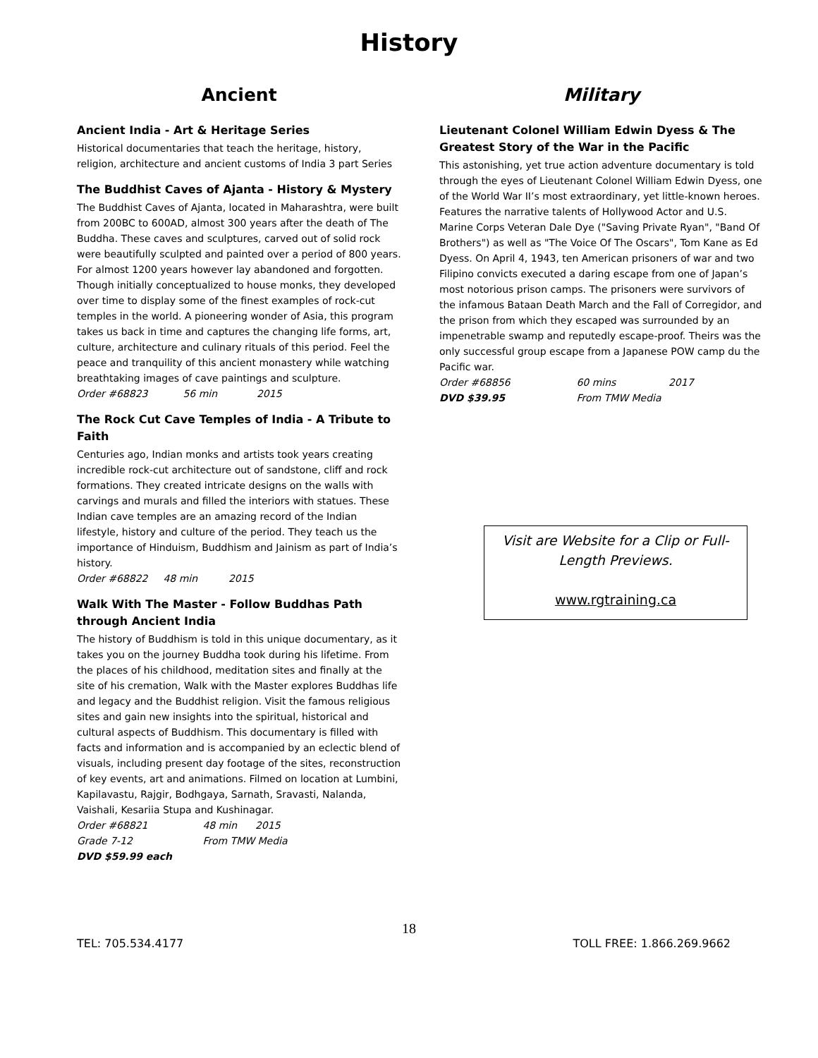History
Ancient
Ancient India - Art & Heritage Series
Historical documentaries that teach the heritage, history, religion, architecture and ancient customs of India 3 part Series
The Buddhist Caves of Ajanta - History & Mystery
The Buddhist Caves of Ajanta, located in Maharashtra, were built from 200BC to 600AD, almost 300 years after the death of The Buddha. These caves and sculptures, carved out of solid rock were beautifully sculpted and painted over a period of 800 years. For almost 1200 years however lay abandoned and forgotten. Though initially conceptualized to house monks, they developed over time to display some of the finest examples of rock-cut temples in the world. A pioneering wonder of Asia, this program takes us back in time and captures the changing life forms, art, culture, architecture and culinary rituals of this period. Feel the peace and tranquility of this ancient monastery while watching breathtaking images of cave paintings and sculpture.
Order #68823 56 min 2015
The Rock Cut Cave Temples of India - A Tribute to Faith
Centuries ago, Indian monks and artists took years creating incredible rock-cut architecture out of sandstone, cliff and rock formations. They created intricate designs on the walls with carvings and murals and filled the interiors with statues. These Indian cave temples are an amazing record of the Indian lifestyle, history and culture of the period. They teach us the importance of Hinduism, Buddhism and Jainism as part of India’s history.
Order #68822 48 min 2015
Walk With The Master - Follow Buddhas Path through Ancient India
The history of Buddhism is told in this unique documentary, as it takes you on the journey Buddha took during his lifetime. From the places of his childhood, meditation sites and finally at the site of his cremation, Walk with the Master explores Buddhas life and legacy and the Buddhist religion. Visit the famous religious sites and gain new insights into the spiritual, historical and cultural aspects of Buddhism. This documentary is filled with facts and information and is accompanied by an eclectic blend of visuals, including present day footage of the sites, reconstruction of key events, art and animations. Filmed on location at Lumbini, Kapilavastu, Rajgir, Bodhgaya, Sarnath, Sravasti, Nalanda, Vaishali, Kesariia Stupa and Kushinagar.
Order #68821 48 min 2015
Grade 7-12 From TMW Media
DVD $59.99 each
Military
Lieutenant Colonel William Edwin Dyess & The Greatest Story of the War in the Pacific
This astonishing, yet true action adventure documentary is told through the eyes of Lieutenant Colonel William Edwin Dyess, one of the World War II’s most extraordinary, yet little-known heroes. Features the narrative talents of Hollywood Actor and U.S. Marine Corps Veteran Dale Dye ("Saving Private Ryan", "Band Of Brothers") as well as "The Voice Of The Oscars", Tom Kane as Ed Dyess. On April 4, 1943, ten American prisoners of war and two Filipino convicts executed a daring escape from one of Japan’s most notorious prison camps. The prisoners were survivors of the infamous Bataan Death March and the Fall of Corregidor, and the prison from which they escaped was surrounded by an impenetrable swamp and reputedly escape-proof. Theirs was the only successful group escape from a Japanese POW camp du the Pacific war.
Order #68856 60 mins 2017
DVD $39.95 From TMW Media
Visit are Website for a Clip or Full-Length Previews.
www.rgtraining.ca
18
TEL: 705.534.4177 TOLL FREE: 1.866.269.9662